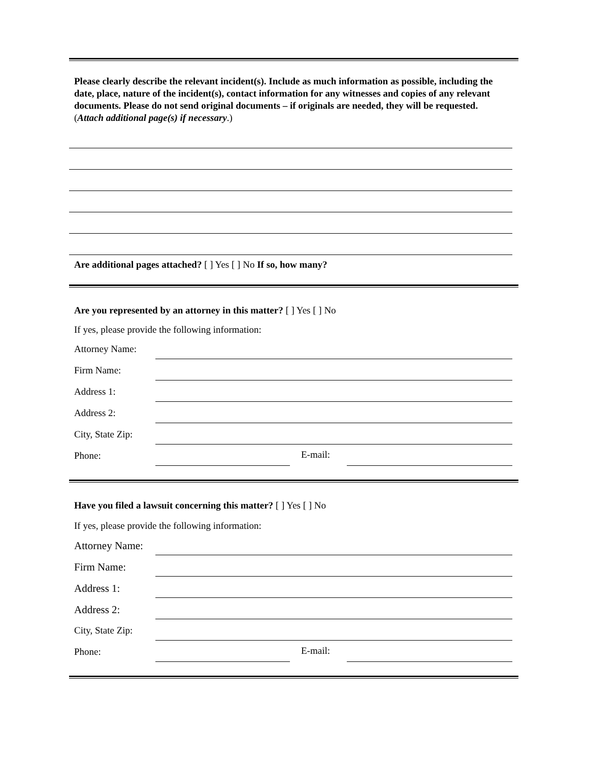Please clearly describe the relevant incident(s). Include as much information as possible, including the date, place, nature of the incident(s), contact information for any witnesses and copies of any relevant documents. Please do not send original documents – if originals are needed, they will be requested. (Attach additional page(s) if necessary.)
Are additional pages attached? [ ] Yes [ ] No If so, how many?
Are you represented by an attorney in this matter? [ ] Yes [ ] No
If yes, please provide the following information:
Attorney Name:
Firm Name:
Address 1:
Address 2:
City, State Zip:
Phone: E-mail:
Have you filed a lawsuit concerning this matter? [ ] Yes [ ] No
If yes, please provide the following information:
Attorney Name:
Firm Name:
Address 1:
Address 2:
City, State Zip:
Phone: E-mail: